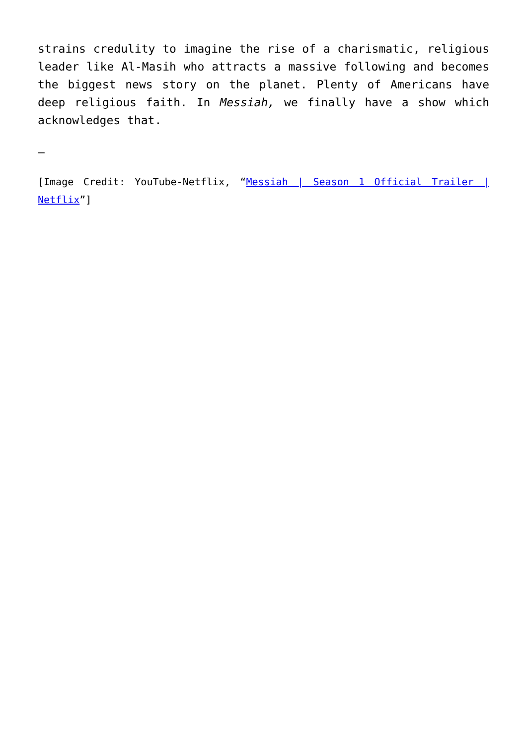strains credulity to imagine the rise of a charismatic, religious leader like Al-Masih who attracts a massive following and becomes the biggest news story on the planet. Plenty of Americans have deep religious faith. In Messiah, we finally have a show which acknowledges that.
–
[Image Credit: YouTube-Netflix, “Messiah | Season 1 Official Trailer | Netflix”]